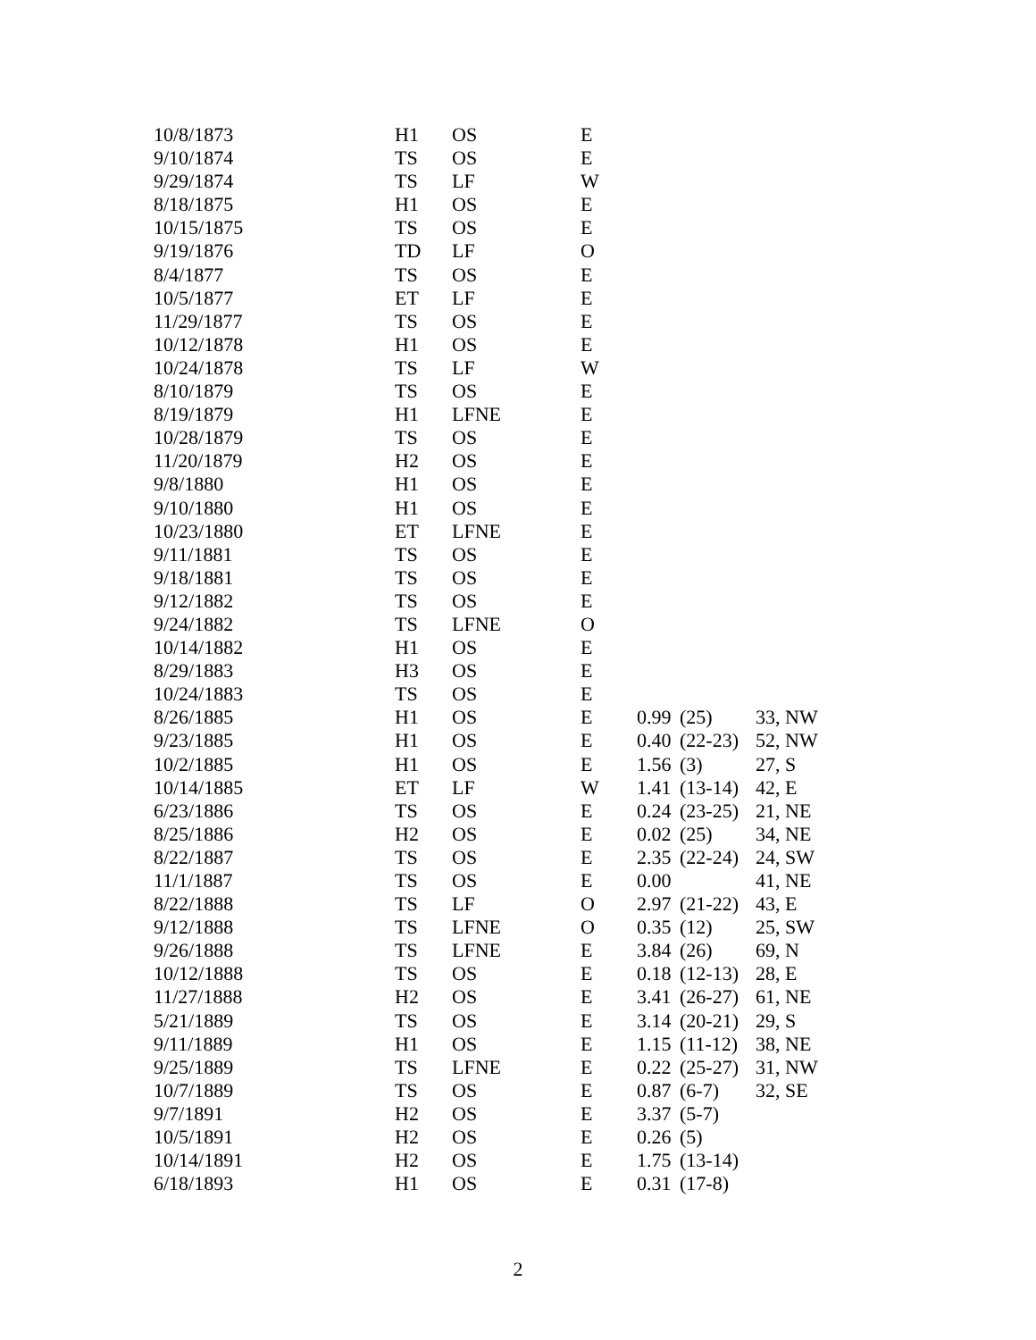| 10/8/1873 | H1 | OS | E | | | |
| 9/10/1874 | TS | OS | E | | | |
| 9/29/1874 | TS | LF | W | | | |
| 8/18/1875 | H1 | OS | E | | | |
| 10/15/1875 | TS | OS | E | | | |
| 9/19/1876 | TD | LF | O | | | |
| 8/4/1877 | TS | OS | E | | | |
| 10/5/1877 | ET | LF | E | | | |
| 11/29/1877 | TS | OS | E | | | |
| 10/12/1878 | H1 | OS | E | | | |
| 10/24/1878 | TS | LF | W | | | |
| 8/10/1879 | TS | OS | E | | | |
| 8/19/1879 | H1 | LFNE | E | | | |
| 10/28/1879 | TS | OS | E | | | |
| 11/20/1879 | H2 | OS | E | | | |
| 9/8/1880 | H1 | OS | E | | | |
| 9/10/1880 | H1 | OS | E | | | |
| 10/23/1880 | ET | LFNE | E | | | |
| 9/11/1881 | TS | OS | E | | | |
| 9/18/1881 | TS | OS | E | | | |
| 9/12/1882 | TS | OS | E | | | |
| 9/24/1882 | TS | LFNE | O | | | |
| 10/14/1882 | H1 | OS | E | | | |
| 8/29/1883 | H3 | OS | E | | | |
| 10/24/1883 | TS | OS | E | | | |
| 8/26/1885 | H1 | OS | E | 0.99 | (25) | 33, NW |
| 9/23/1885 | H1 | OS | E | 0.40 | (22-23) | 52, NW |
| 10/2/1885 | H1 | OS | E | 1.56 | (3) | 27, S |
| 10/14/1885 | ET | LF | W | 1.41 | (13-14) | 42, E |
| 6/23/1886 | TS | OS | E | 0.24 | (23-25) | 21, NE |
| 8/25/1886 | H2 | OS | E | 0.02 | (25) | 34, NE |
| 8/22/1887 | TS | OS | E | 2.35 | (22-24) | 24, SW |
| 11/1/1887 | TS | OS | E | 0.00 | | 41, NE |
| 8/22/1888 | TS | LF | O | 2.97 | (21-22) | 43, E |
| 9/12/1888 | TS | LFNE | O | 0.35 | (12) | 25, SW |
| 9/26/1888 | TS | LFNE | E | 3.84 | (26) | 69, N |
| 10/12/1888 | TS | OS | E | 0.18 | (12-13) | 28, E |
| 11/27/1888 | H2 | OS | E | 3.41 | (26-27) | 61, NE |
| 5/21/1889 | TS | OS | E | 3.14 | (20-21) | 29, S |
| 9/11/1889 | H1 | OS | E | 1.15 | (11-12) | 38, NE |
| 9/25/1889 | TS | LFNE | E | 0.22 | (25-27) | 31, NW |
| 10/7/1889 | TS | OS | E | 0.87 | (6-7) | 32, SE |
| 9/7/1891 | H2 | OS | E | 3.37 | (5-7) | |
| 10/5/1891 | H2 | OS | E | 0.26 | (5) | |
| 10/14/1891 | H2 | OS | E | 1.75 | (13-14) | |
| 6/18/1893 | H1 | OS | E | 0.31 | (17-8) | |
2